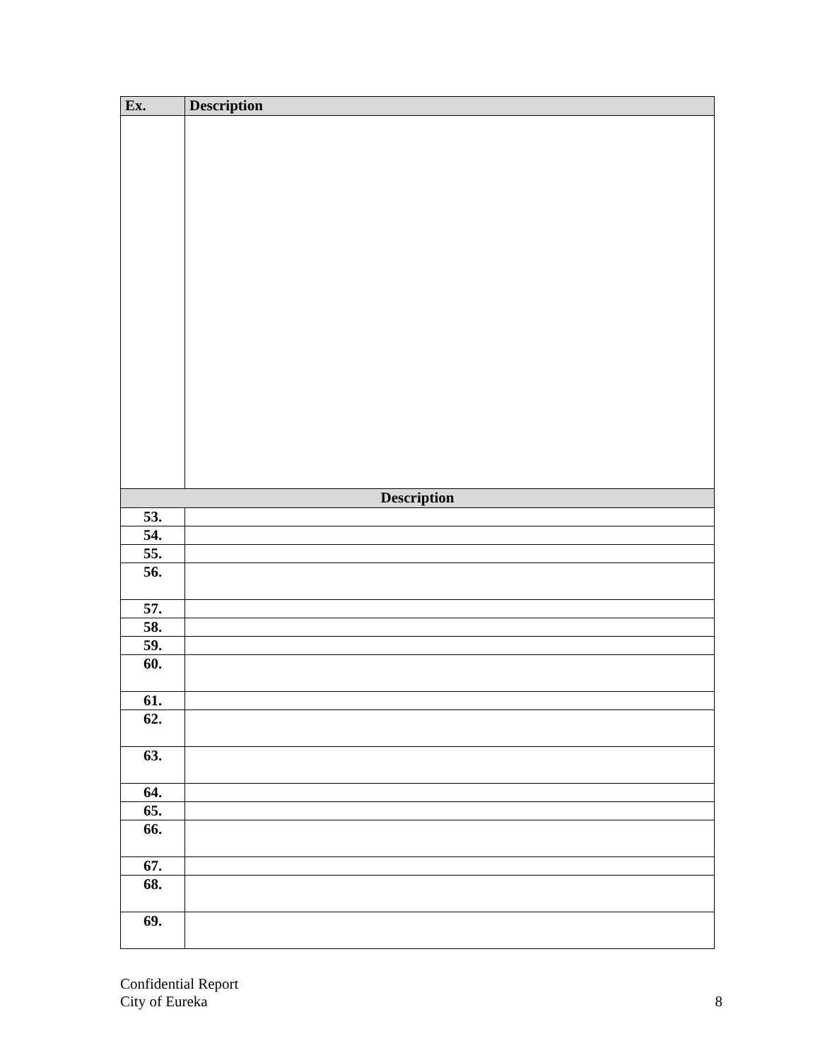| Ex. | Description |
| --- | --- |
| Description | |
| 53. | |
| 54. | |
| 55. | |
| 56. | |
| 57. | |
| 58. | |
| 59. | |
| 60. | |
| 61. | |
| 62. | |
| 63. | |
| 64. | |
| 65. | |
| 66. | |
| 67. | |
| 68. | |
| 69. | |
Confidential Report
City of Eureka
8